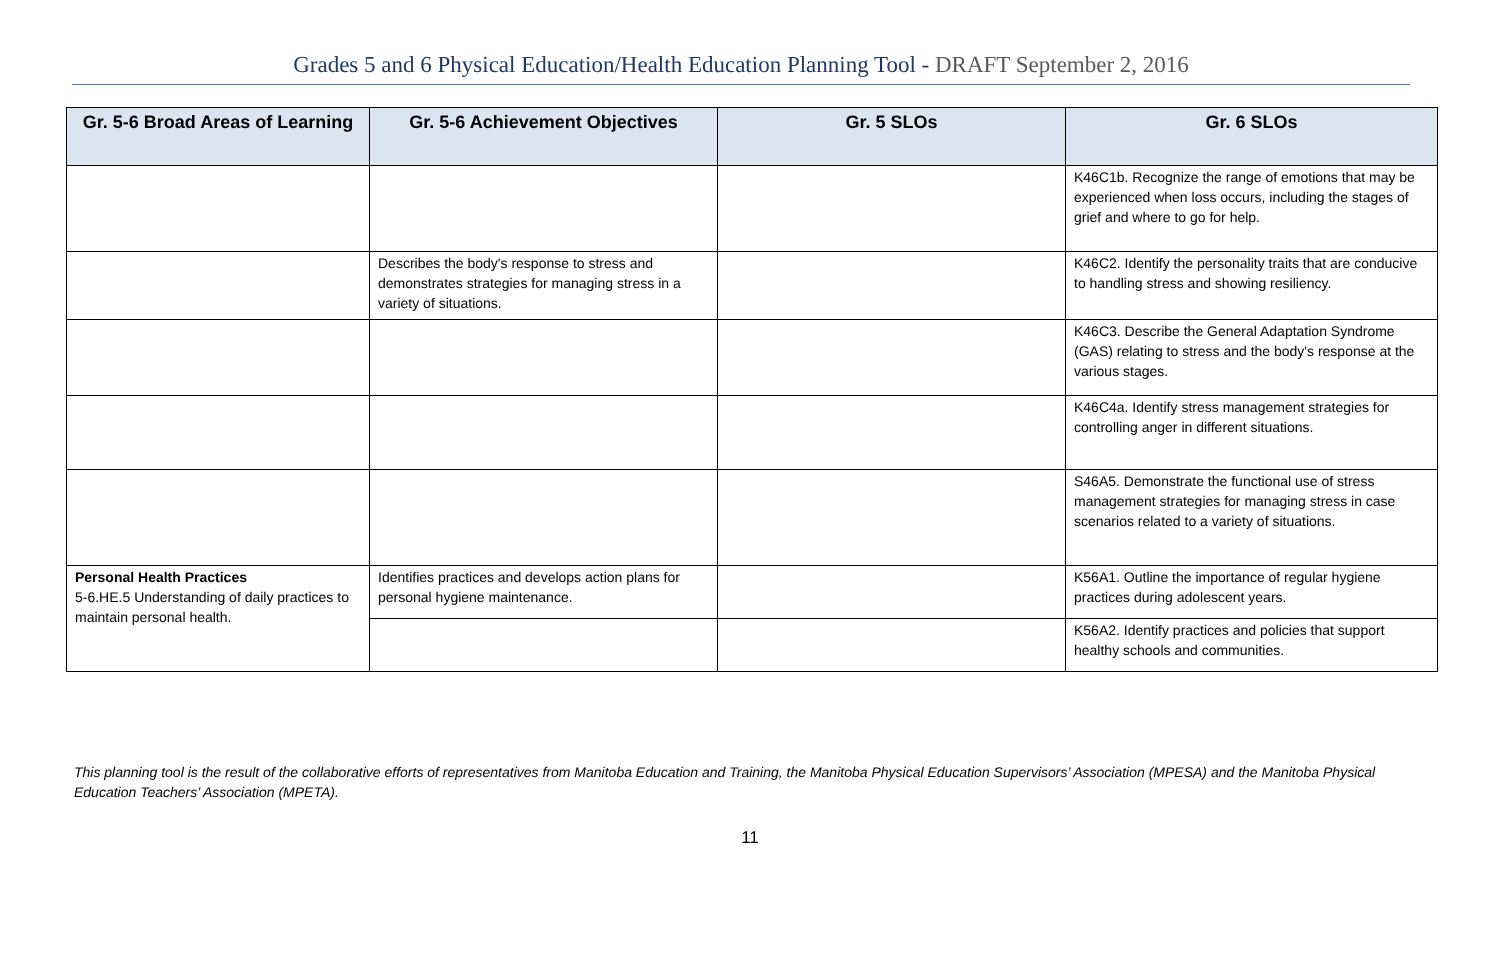Grades 5 and 6 Physical Education/Health Education Planning Tool - DRAFT September 2, 2016
| Gr. 5-6 Broad Areas of Learning | Gr. 5-6 Achievement Objectives | Gr. 5 SLOs | Gr. 6 SLOs |
| --- | --- | --- | --- |
| | | | K46C1b. Recognize the range of emotions that may be experienced when loss occurs, including the stages of grief and where to go for help. |
| | Describes the body's response to stress and demonstrates strategies for managing stress in a variety of situations. | | K46C2. Identify the personality traits that are conducive to handling stress and showing resiliency. |
| | | | K46C3. Describe the General Adaptation Syndrome (GAS) relating to stress and the body's response at the various stages. |
| | | | K46C4a. Identify stress management strategies for controlling anger in different situations. |
| | | | S46A5. Demonstrate the functional use of stress management strategies for managing stress in case scenarios related to a variety of situations. |
| Personal Health Practices 5-6.HE.5 Understanding of daily practices to maintain personal health. | Identifies practices and develops action plans for personal hygiene maintenance. | | K56A1. Outline the importance of regular hygiene practices during adolescent years. |
| | | | K56A2. Identify practices and policies that support healthy schools and communities. |
This planning tool is the result of the collaborative efforts of representatives from Manitoba Education and Training, the Manitoba Physical Education Supervisors’ Association (MPESA) and the Manitoba Physical Education Teachers’ Association (MPETA).
11